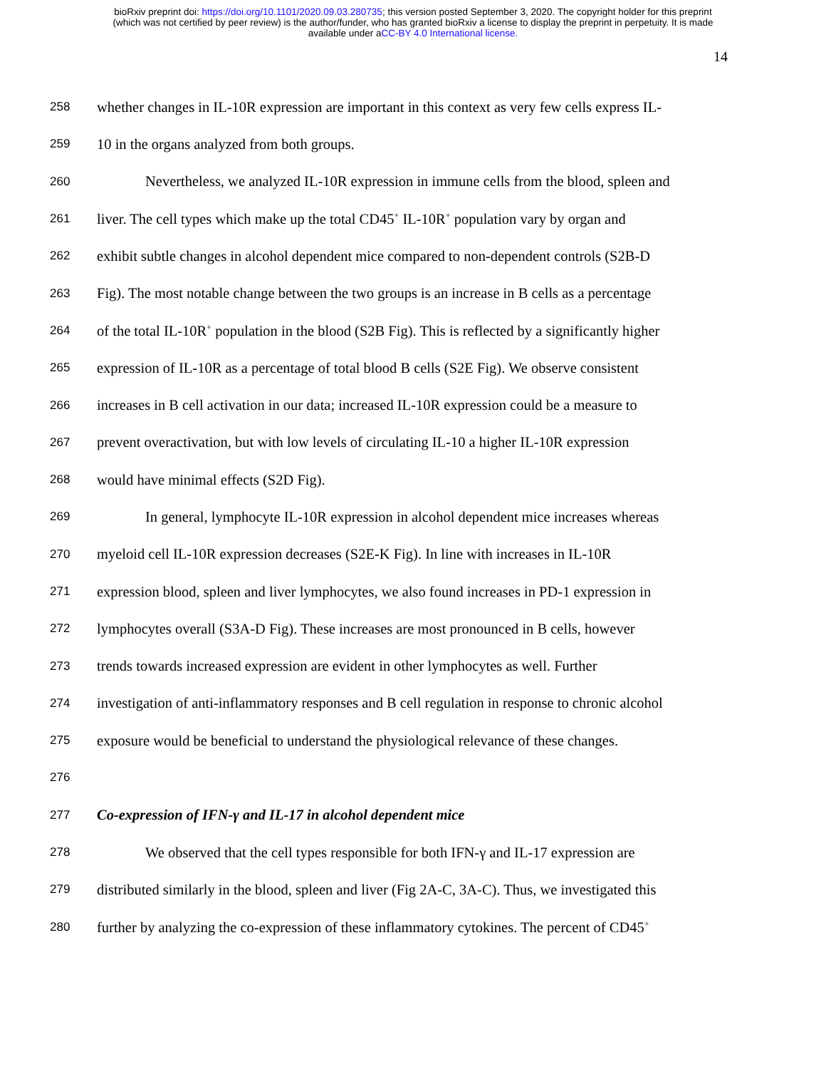bioRxiv preprint doi: https://doi.org/10.1101/2020.09.03.280735; this version posted September 3, 2020. The copyright holder for this preprint
(which was not certified by peer review) is the author/funder, who has granted bioRxiv a license to display the preprint in perpetuity. It is made
available under aCC-BY 4.0 International license.
14
258 whether changes in IL-10R expression are important in this context as very few cells express IL-
259 10 in the organs analyzed from both groups.
260 Nevertheless, we analyzed IL-10R expression in immune cells from the blood, spleen and
261 liver. The cell types which make up the total CD45<sup>+</sup> IL-10R<sup>+</sup> population vary by organ and
262 exhibit subtle changes in alcohol dependent mice compared to non-dependent controls (S2B-D
263 Fig). The most notable change between the two groups is an increase in B cells as a percentage
264 of the total IL-10R<sup>+</sup> population in the blood (S2B Fig). This is reflected by a significantly higher
265 expression of IL-10R as a percentage of total blood B cells (S2E Fig). We observe consistent
266 increases in B cell activation in our data; increased IL-10R expression could be a measure to
267 prevent overactivation, but with low levels of circulating IL-10 a higher IL-10R expression
268 would have minimal effects (S2D Fig).
269 In general, lymphocyte IL-10R expression in alcohol dependent mice increases whereas
270 myeloid cell IL-10R expression decreases (S2E-K Fig). In line with increases in IL-10R
271 expression blood, spleen and liver lymphocytes, we also found increases in PD-1 expression in
272 lymphocytes overall (S3A-D Fig). These increases are most pronounced in B cells, however
273 trends towards increased expression are evident in other lymphocytes as well. Further
274 investigation of anti-inflammatory responses and B cell regulation in response to chronic alcohol
275 exposure would be beneficial to understand the physiological relevance of these changes.
276
277 Co-expression of IFN-γ and IL-17 in alcohol dependent mice
278 We observed that the cell types responsible for both IFN-γ and IL-17 expression are
279 distributed similarly in the blood, spleen and liver (Fig 2A-C, 3A-C). Thus, we investigated this
280 further by analyzing the co-expression of these inflammatory cytokines. The percent of CD45<sup>+</sup>